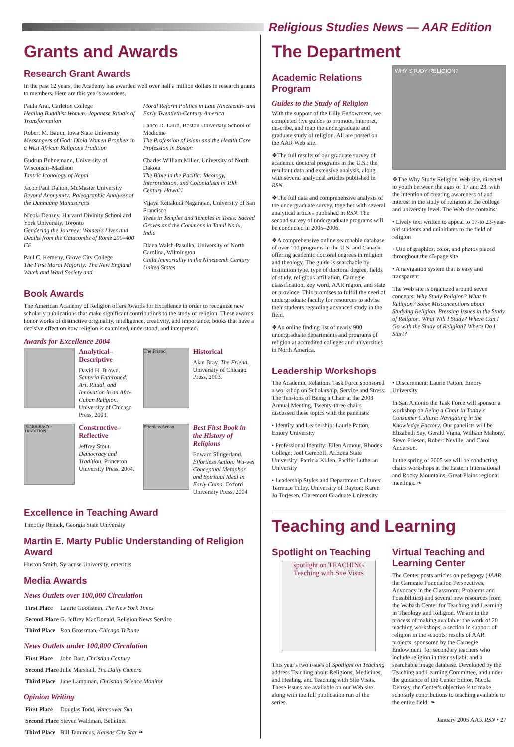Religious Studies News — AAR Edition
Grants and Awards
Research Grant Awards
In the past 12 years, the Academy has awarded well over half a million dollars in research grants to members. Here are this year's awardees.
Paula Arai, Carleton College
Healing Buddhist Women: Japanese Rituals of Transformation
Robert M. Baum, Iowa State University
Messengers of God: Diola Women Prophets in a West African Religious Tradition
Gudrun Buhnemann, University of Wisconsin–Madison
Tantric Iconology of Nepal
Jacob Paul Dalton, McMaster University
Beyond Anonymity: Paleographic Analyses of the Dunhuang Manuscripts
Nicola Denzey, Harvard Divinity School and York University, Toronto
Gendering the Journey: Women's Lives and Deaths from the Catacombs of Rome 200–400 CE
Paul C. Kemeny, Grove City College
The First Moral Majority: The New England Watch and Ward Society and
Moral Reform Politics in Late Nineteenth- and Early Twentieth-Century America
Lance D. Laird, Boston University School of Medicine
The Profession of Islam and the Health Care Profession in Boston
Charles William Miller, University of North Dakota
The Bible in the Pacific: Ideology, Interpretation, and Colonialism in 19th Century Hawai'i
Vijaya Rettakudi Nagarajan, University of San Francisco
Trees in Temples and Temples in Trees: Sacred Groves and the Commons in Tamil Nadu, India
Diana Walsh-Pasulka, University of North Carolina, Wilmington
Child Immortality in the Nineteenth Century United States
Book Awards
The American Academy of Religion offers Awards for Excellence in order to recognize new scholarly publications that make significant contributions to the study of religion. These awards honor works of distinctive originality, intelligence, creativity, and importance; books that have a decisive effect on how religion is examined, understood, and interpreted.
Awards for Excellence 2004
Analytical–Descriptive
David H. Brown. Santería Enthroned: Art, Ritual, and Innovation in an Afro-Cuban Religion. University of Chicago Press, 2003.
The Friend
Historical
Alan Bray. The Friend. University of Chicago Press, 2003.
DEMOCRACY · TRADITION
Constructive–Reflective
Jeffrey Stout. Democracy and Tradition. Princeton University Press, 2004.
Effortless Action
Best First Book in the History of Religions
Edward Slingerland. Effortless Action: Wu-wei Conceptual Metaphor and Spiritual Ideal in Early China. Oxford University Press, 2004
Excellence in Teaching Award
Timothy Renick, Georgia State University
Martin E. Marty Public Understanding of Religion Award
Huston Smith, Syracuse University, emeritus
Media Awards
News Outlets over 100,000 Circulation
| First Place | Laurie Goodstein, The New York Times |
| Second Place | G. Jeffrey MacDonald, Religion News Service |
| Third Place | Ron Grossman, Chicago Tribune |
News Outlets under 100,000 Circulation
| First Place | John Dart, Christian Century |
| Second Place | Julie Marshall, The Daily Camera |
| Third Place | Jane Lampman, Christian Science Monitor |
Opinion Writing
| First Place | Douglas Todd, Vancouver Sun |
| Second Place | Steven Waldman, Beliefnet |
| Third Place | Bill Tammeus, Kansas City Star ❧ |
The Department
Academic Relations Program
Guides to the Study of Religion
With the support of the Lilly Endowment, we completed five guides to promote, interpret, describe, and map the undergraduate and graduate study of religion. All are posted on the AAR Web site.
❖The full results of our graduate survey of academic doctoral programs in the U.S.; the resultant data and extensive analysis, along with several analytical articles published in RSN.
❖The full data and comprehensive analysis of the undergraduate survey, together with several analytical articles published in RSN. The second survey of undergraduate programs will be conducted in 2005–2006.
❖A comprehensive online searchable database of over 100 programs in the U.S. and Canada offering academic doctoral degrees in religion and theology. The guide is searchable by institution type, type of doctoral degree, fields of study, religious affiliation, Carnegie classification, key word, AAR region, and state or province. This promises to fulfill the need of undergraduate faculty for resources to advise their students regarding advanced study in the field.
❖An online finding list of nearly 900 undergraduate departments and programs of religion at accredited colleges and universities in North America.
WHY STUDY RELIGION?
❖The Why Study Religion Web site, directed to youth between the ages of 17 and 23, with the intention of creating awareness of and interest in the study of religion at the college and university level. The Web site contains:
• Lively text written to appeal to 17-to 23-year-old students and uninitiates to the field of religion
• Use of graphics, color, and photos placed throughout the 45-page site
• A navigation system that is easy and transparent
The Web site is organized around seven concepts: Why Study Religion? What Is Religion? Some Misconceptions about Studying Religion. Pressing Issues in the Study of Religion. What Will I Study? Where Can I Go with the Study of Religion? Where Do I Start?
Leadership Workshops
The Academic Relations Task Force sponsored a workshop on Scholarship, Service and Stress: The Tensions of Being a Chair at the 2003 Annual Meeting. Twenty-three chairs discussed these topics with the panelists:
• Identity and Leadership: Laurie Patton, Emory University
• Professional Identity: Ellen Armour, Rhodes College; Joel Gereboff, Arizona State University; Patricia Killen, Pacific Lutheran University
• Leadership Styles and Department Cultures: Terrence Tilley, University of Dayton; Karen Jo Torjesen, Claremont Graduate University
• Discernment: Laurie Patton, Emory University
In San Antonio the Task Force will sponsor a workshop on Being a Chair in Today's Consumer Culture: Navigating in the Knowledge Factory. Our panelists will be Elizabeth Say, Gerald Vigna, William Mahony, Steve Friesen, Robert Neville, and Carol Anderson.
In the spring of 2005 we will be conducting chairs workshops at the Eastern International and Rocky Mountains–Great Plains regional meetings. ❧
Teaching and Learning
Spotlight on Teaching
spotlight on TEACHING
Teaching with Site Visits
This year's two issues of Spotlight on Teaching address Teaching about Religions, Medicines, and Healing, and Teaching with Site Visits. These issues are available on our Web site along with the full publication run of the series.
Virtual Teaching and Learning Center
The Center posts articles on pedagogy (JAAR, the Carnegie Foundation Perspectives, Advocacy in the Classroom: Problems and Possibilities) and several new resources from the Wabash Center for Teaching and Learning in Theology and Religion. We are in the process of making available: the work of 20 teaching workshops; a section in support of religion in the schools; results of AAR projects, sponsored by the Carnegie Endowment, for secondary teachers who include religion in their syllabi; and a searchable image database. Developed by the Teaching and Learning Committee, and under the guidance of the Center Editor, Nicola Denzey, the Center's objective is to make scholarly contributions to teaching available to the entire field. ❧
January 2005 AAR RSN • 27